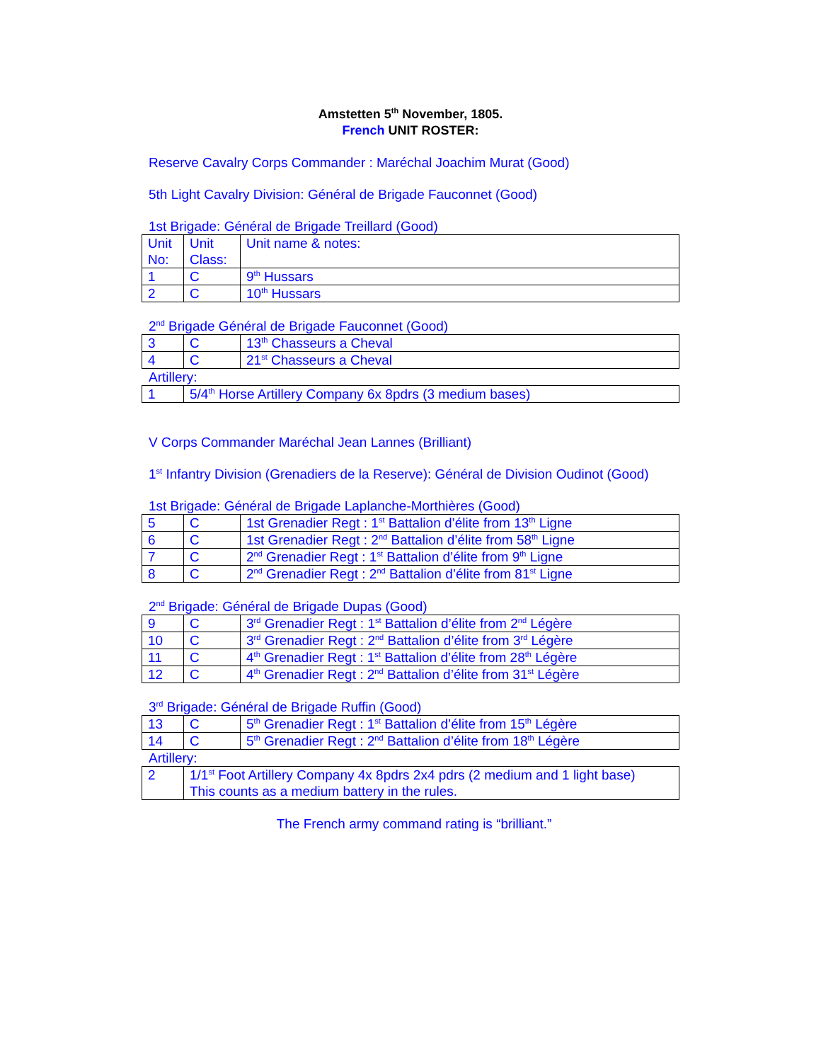Amstetten 5<sup>th</sup> November, 1805.
French UNIT ROSTER:
Reserve Cavalry Corps Commander : Maréchal Joachim Murat (Good)
5th Light Cavalry Division: Général de Brigade Fauconnet (Good)
1st Brigade: Général de Brigade Treillard (Good)
| Unit No: | Unit Class: | Unit name & notes: |
| 1 | C | 9<sup>th</sup> Hussars |
| 2 | C | 10<sup>th</sup> Hussars |
2<sup>nd</sup> Brigade Général de Brigade Fauconnet (Good)
| 3 | C | 13<sup>th</sup> Chasseurs a Cheval |
| 4 | C | 21<sup>st</sup> Chasseurs a Cheval |
Artillery:
| 1 | 5/4<sup>th</sup> Horse Artillery Company 6x 8pdrs (3 medium bases) |
V Corps Commander Maréchal Jean Lannes (Brilliant)
1<sup>st</sup> Infantry Division (Grenadiers de la Reserve): Général de Division Oudinot (Good)
1st Brigade: Général de Brigade Laplanche-Morthières (Good)
| 5 | C | 1st Grenadier Regt : 1<sup>st</sup> Battalion d’élite from 13<sup>th</sup> Ligne |
| 6 | C | 1st Grenadier Regt : 2<sup>nd</sup> Battalion d’élite from 58<sup>th</sup> Ligne |
| 7 | C | 2<sup>nd</sup> Grenadier Regt : 1<sup>st</sup> Battalion d’élite from 9<sup>th</sup> Ligne |
| 8 | C | 2<sup>nd</sup> Grenadier Regt : 2<sup>nd</sup> Battalion d’élite from 81<sup>st</sup> Ligne |
2<sup>nd</sup> Brigade: Général de Brigade Dupas (Good)
| 9 | C | 3<sup>rd</sup> Grenadier Regt : 1<sup>st</sup> Battalion d’élite from 2<sup>nd</sup> Légère |
| 10 | C | 3<sup>rd</sup> Grenadier Regt : 2<sup>nd</sup> Battalion d’élite from 3<sup>rd</sup> Légère |
| 11 | C | 4<sup>th</sup> Grenadier Regt : 1<sup>st</sup> Battalion d’élite from 28<sup>th</sup> Légère |
| 12 | C | 4<sup>th</sup> Grenadier Regt : 2<sup>nd</sup> Battalion d’élite from 31<sup>st</sup> Légère |
3<sup>rd</sup> Brigade: Général de Brigade Ruffin (Good)
| 13 | C | 5<sup>th</sup> Grenadier Regt : 1<sup>st</sup> Battalion d’élite from 15<sup>th</sup> Légère |
| 14 | C | 5<sup>th</sup> Grenadier Regt : 2<sup>nd</sup> Battalion d’élite from 18<sup>th</sup> Légère |
Artillery:
| 2 | 1/1<sup>st</sup> Foot Artillery Company 4x 8pdrs 2x4 pdrs (2 medium and 1 light base) This counts as a medium battery in the rules. |
The French army command rating is “brilliant.”